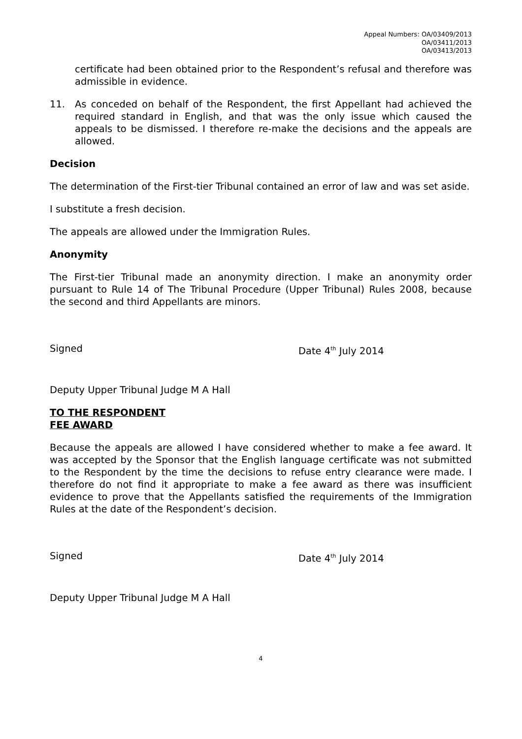Appeal Numbers: OA/03409/2013
OA/03411/2013
OA/03413/2013
certificate had been obtained prior to the Respondent’s refusal and therefore was admissible in evidence.
11. As conceded on behalf of the Respondent, the first Appellant had achieved the required standard in English, and that was the only issue which caused the appeals to be dismissed. I therefore re-make the decisions and the appeals are allowed.
Decision
The determination of the First-tier Tribunal contained an error of law and was set aside.
I substitute a fresh decision.
The appeals are allowed under the Immigration Rules.
Anonymity
The First-tier Tribunal made an anonymity direction. I make an anonymity order pursuant to Rule 14 of The Tribunal Procedure (Upper Tribunal) Rules 2008, because the second and third Appellants are minors.
Signed Date 4<sup>th</sup> July 2014
Deputy Upper Tribunal Judge M A Hall
TO THE RESPONDENT
FEE AWARD
Because the appeals are allowed I have considered whether to make a fee award. It was accepted by the Sponsor that the English language certificate was not submitted to the Respondent by the time the decisions to refuse entry clearance were made. I therefore do not find it appropriate to make a fee award as there was insufficient evidence to prove that the Appellants satisfied the requirements of the Immigration Rules at the date of the Respondent’s decision.
Signed Date 4<sup>th</sup> July 2014
Deputy Upper Tribunal Judge M A Hall
4